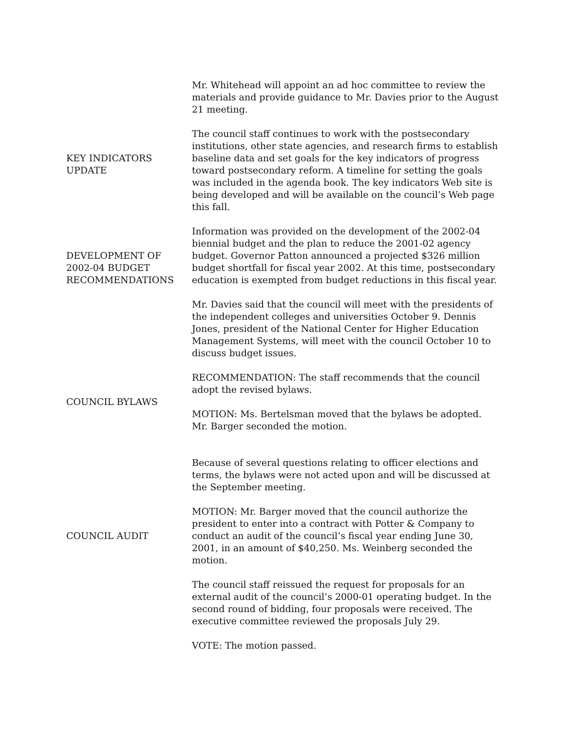Mr. Whitehead will appoint an ad hoc committee to review the materials and provide guidance to Mr. Davies prior to the August 21 meeting.
KEY INDICATORS
UPDATE
The council staff continues to work with the postsecondary institutions, other state agencies, and research firms to establish baseline data and set goals for the key indicators of progress toward postsecondary reform. A timeline for setting the goals was included in the agenda book. The key indicators Web site is being developed and will be available on the council’s Web page this fall.
DEVELOPMENT OF
2002-04 BUDGET
RECOMMENDATIONS
Information was provided on the development of the 2002-04 biennial budget and the plan to reduce the 2001-02 agency budget. Governor Patton announced a projected $326 million budget shortfall for fiscal year 2002. At this time, postsecondary education is exempted from budget reductions in this fiscal year.
Mr. Davies said that the council will meet with the presidents of the independent colleges and universities October 9. Dennis Jones, president of the National Center for Higher Education Management Systems, will meet with the council October 10 to discuss budget issues.
COUNCIL BYLAWS RECOMMENDATION: The staff recommends that the council adopt the revised bylaws.
MOTION: Ms. Bertelsman moved that the bylaws be adopted. Mr. Barger seconded the motion.
Because of several questions relating to officer elections and terms, the bylaws were not acted upon and will be discussed at the September meeting.
COUNCIL AUDIT MOTION: Mr. Barger moved that the council authorize the president to enter into a contract with Potter & Company to conduct an audit of the council’s fiscal year ending June 30, 2001, in an amount of $40,250. Ms. Weinberg seconded the motion.
The council staff reissued the request for proposals for an external audit of the council’s 2000-01 operating budget. In the second round of bidding, four proposals were received. The executive committee reviewed the proposals July 29.
VOTE: The motion passed.